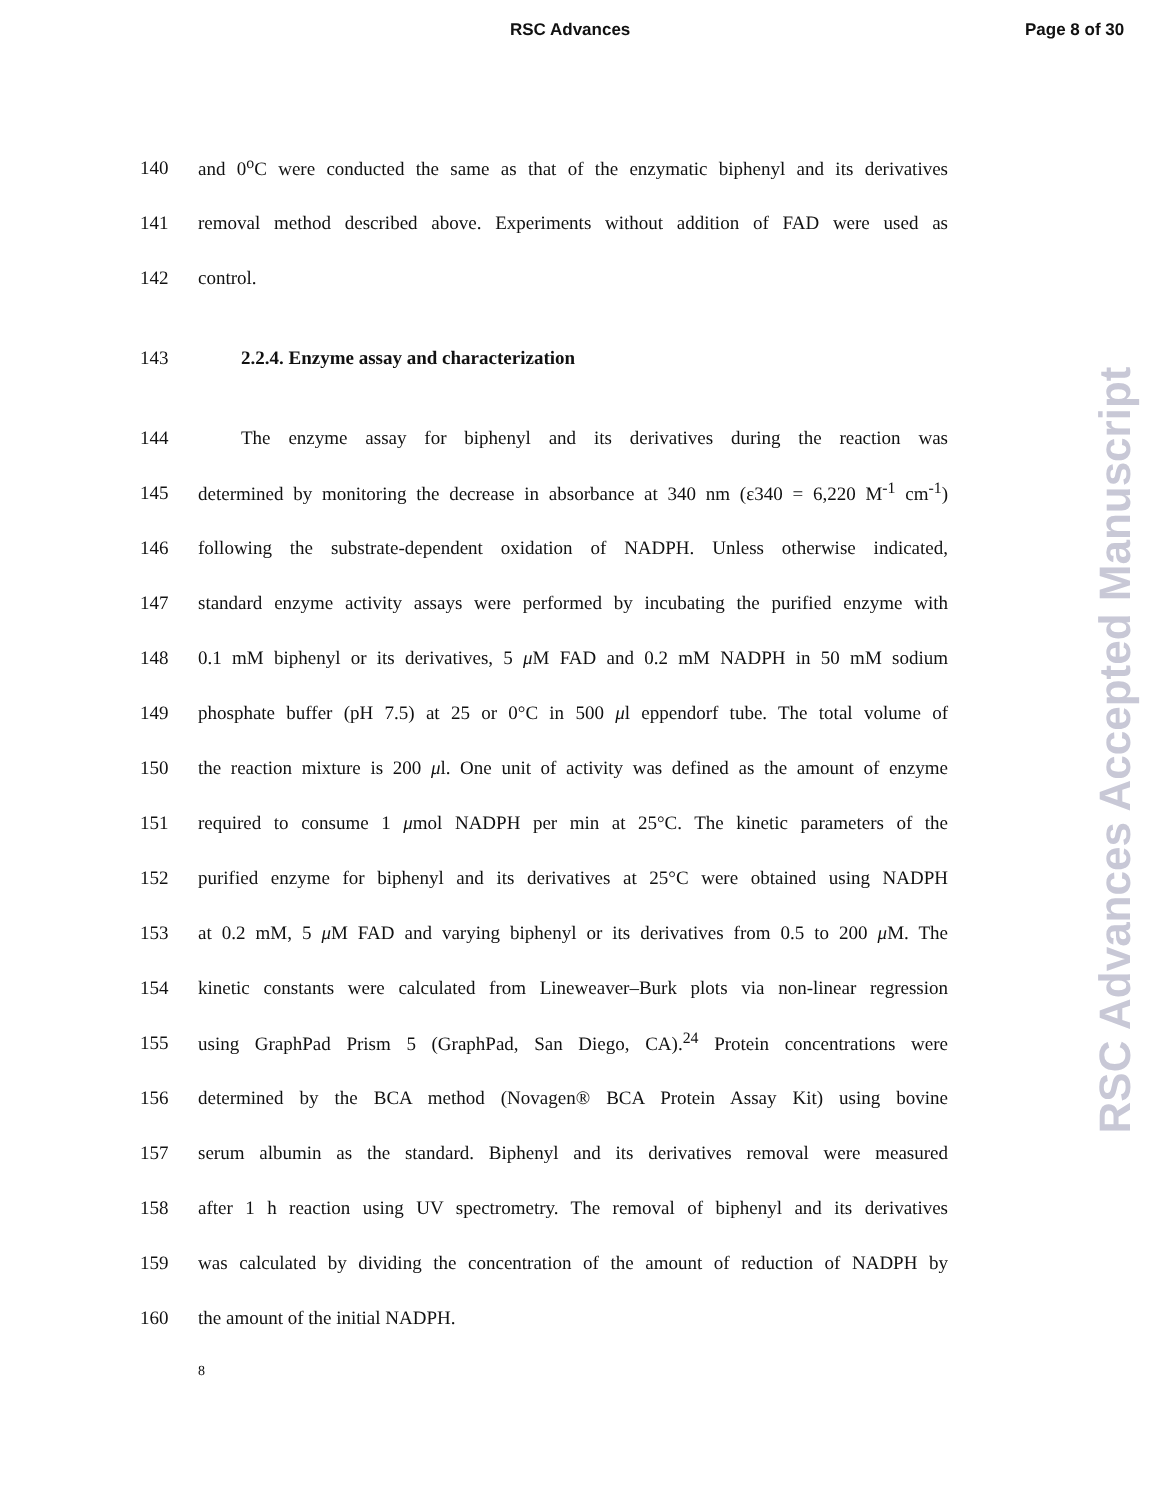RSC Advances Page 8 of 30
140 and 0<sup>o</sup>C were conducted the same as that of the enzymatic biphenyl and its derivatives
141 removal method described above. Experiments without addition of FAD were used as
142 control.
143 2.2.4. Enzyme assay and characterization
144 The enzyme assay for biphenyl and its derivatives during the reaction was
145 determined by monitoring the decrease in absorbance at 340 nm (ε340 = 6,220 M<sup>-1</sup> cm<sup>-1</sup>)
146 following the substrate-dependent oxidation of NADPH. Unless otherwise indicated,
147 standard enzyme activity assays were performed by incubating the purified enzyme with
148 0.1 mM biphenyl or its derivatives, 5 μ M FAD and 0.2 mM NADPH in 50 mM sodium
149 phosphate buffer (pH 7.5) at 25 or 0°C in 500 μl eppendorf tube. The total volume of
150 the reaction mixture is 200 μl. One unit of activity was defined as the amount of enzyme
151 required to consume 1 μmol NADPH per min at 25°C. The kinetic parameters of the
152 purified enzyme for biphenyl and its derivatives at 25°C were obtained using NADPH
153 at 0.2 mM, 5 μ M FAD and varying biphenyl or its derivatives from 0.5 to 200 μ M. The
154 kinetic constants were calculated from Lineweaver–Burk plots via non-linear regression
155 using GraphPad Prism 5 (GraphPad, San Diego, CA).<sup>24</sup> Protein concentrations were
156 determined by the BCA method (Novagen® BCA Protein Assay Kit) using bovine
157 serum albumin as the standard. Biphenyl and its derivatives removal were measured
158 after 1 h reaction using UV spectrometry. The removal of biphenyl and its derivatives
159 was calculated by dividing the concentration of the amount of reduction of NADPH by
160 the amount of the initial NADPH.
8
RSC Advances Accepted Manuscript